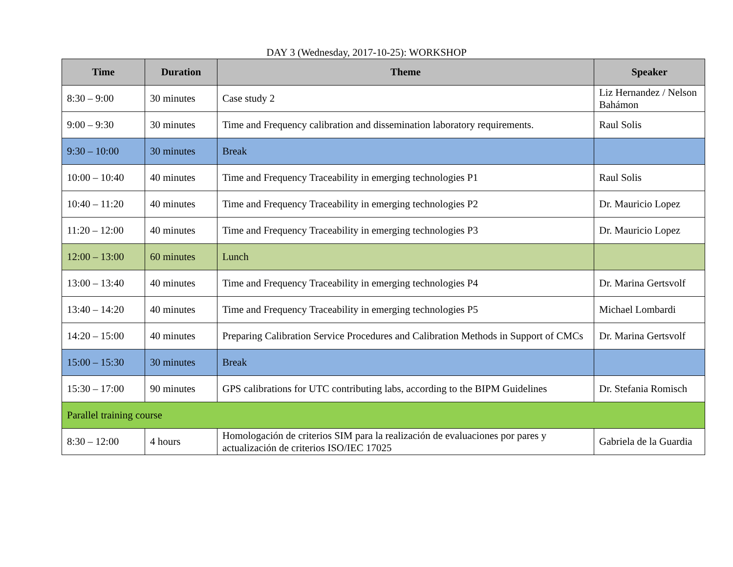DAY 3 (Wednesday, 2017-10-25): WORKSHOP
| Time | Duration | Theme | Speaker |
| --- | --- | --- | --- |
| 8:30 – 9:00 | 30 minutes | Case study 2 | Liz Hernandez / Nelson Bahámon |
| 9:00 – 9:30 | 30 minutes | Time and Frequency calibration and dissemination laboratory requirements. | Raul Solis |
| 9:30 – 10:00 | 30 minutes | Break | |
| 10:00 – 10:40 | 40 minutes | Time and Frequency Traceability in emerging technologies P1 | Raul Solis |
| 10:40 – 11:20 | 40 minutes | Time and Frequency Traceability in emerging technologies P2 | Dr. Mauricio Lopez |
| 11:20 – 12:00 | 40 minutes | Time and Frequency Traceability in emerging technologies P3 | Dr. Mauricio Lopez |
| 12:00 – 13:00 | 60 minutes | Lunch | |
| 13:00 – 13:40 | 40 minutes | Time and Frequency Traceability in emerging technologies P4 | Dr. Marina Gertsvolf |
| 13:40 – 14:20 | 40 minutes | Time and Frequency Traceability in emerging technologies P5 | Michael Lombardi |
| 14:20 – 15:00 | 40 minutes | Preparing Calibration Service Procedures and Calibration Methods in Support of CMCs | Dr. Marina Gertsvolf |
| 15:00 – 15:30 | 30 minutes | Break | |
| 15:30 – 17:00 | 90 minutes | GPS calibrations for UTC contributing labs, according to the BIPM Guidelines | Dr. Stefania Romisch |
| Parallel training course | | | |
| 8:30 – 12:00 | 4 hours | Homologación de criterios SIM para la realización de evaluaciones por pares y actualización de criterios ISO/IEC 17025 | Gabriela de la Guardia |